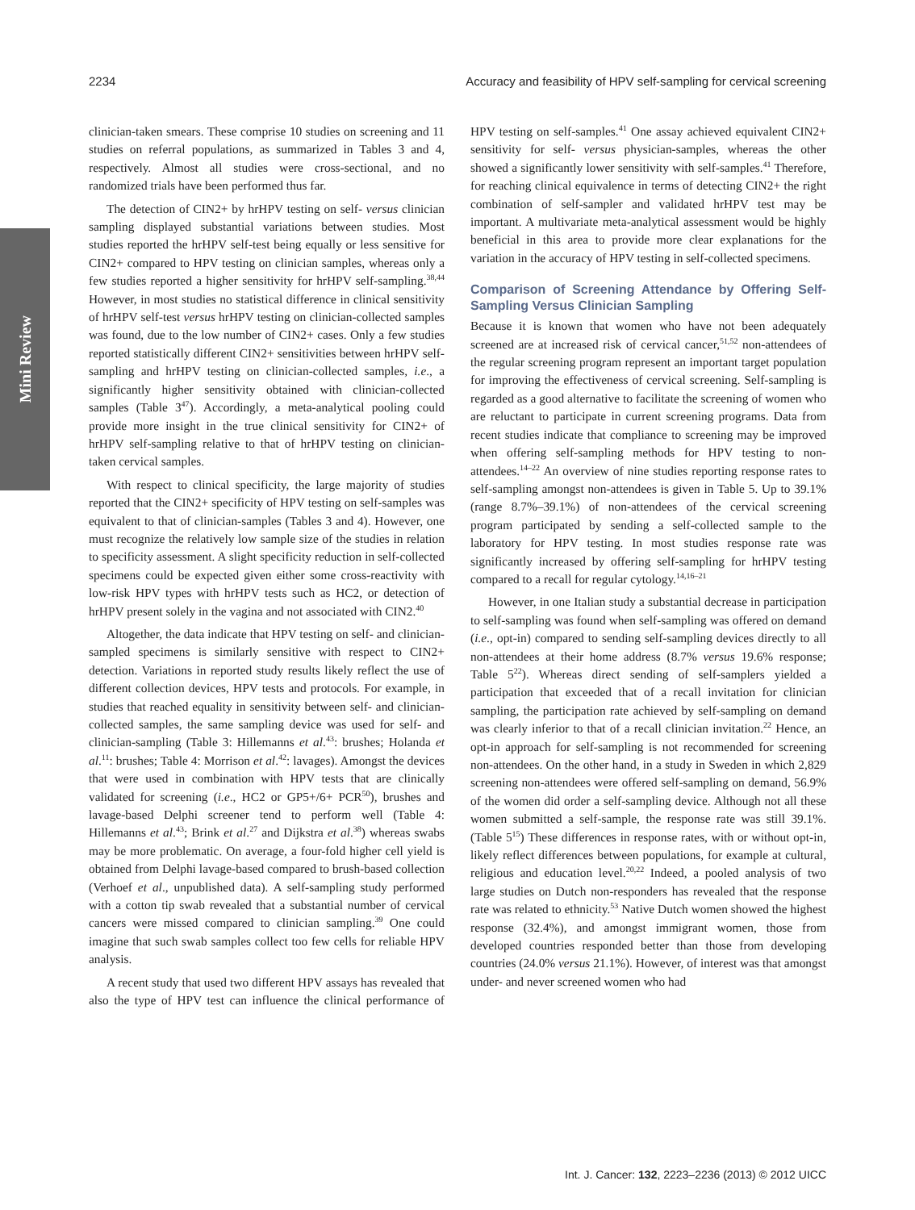2234 Accuracy and feasibility of HPV self-sampling for cervical screening
Mini Review
clinician-taken smears. These comprise 10 studies on screening and 11 studies on referral populations, as summarized in Tables 3 and 4, respectively. Almost all studies were cross-sectional, and no randomized trials have been performed thus far.
The detection of CIN2+ by hrHPV testing on self- versus clinician sampling displayed substantial variations between studies. Most studies reported the hrHPV self-test being equally or less sensitive for CIN2+ compared to HPV testing on clinician samples, whereas only a few studies reported a higher sensitivity for hrHPV self-sampling.<sup>38,44</sup> However, in most studies no statistical difference in clinical sensitivity of hrHPV self-test versus hrHPV testing on clinician-collected samples was found, due to the low number of CIN2+ cases. Only a few studies reported statistically different CIN2+ sensitivities between hrHPV self-sampling and hrHPV testing on clinician-collected samples, i.e., a significantly higher sensitivity obtained with clinician-collected samples (Table 3<sup>47</sup>). Accordingly, a meta-analytical pooling could provide more insight in the true clinical sensitivity for CIN2+ of hrHPV self-sampling relative to that of hrHPV testing on clinician-taken cervical samples.
With respect to clinical specificity, the large majority of studies reported that the CIN2+ specificity of HPV testing on self-samples was equivalent to that of clinician-samples (Tables 3 and 4). However, one must recognize the relatively low sample size of the studies in relation to specificity assessment. A slight specificity reduction in self-collected specimens could be expected given either some cross-reactivity with low-risk HPV types with hrHPV tests such as HC2, or detection of hrHPV present solely in the vagina and not associated with CIN2.<sup>40</sup>
Altogether, the data indicate that HPV testing on self- and clinician-sampled specimens is similarly sensitive with respect to CIN2+ detection. Variations in reported study results likely reflect the use of different collection devices, HPV tests and protocols. For example, in studies that reached equality in sensitivity between self- and clinician-collected samples, the same sampling device was used for self- and clinician-sampling (Table 3: Hillemanns et al.<sup>43</sup>: brushes; Holanda et al.<sup>11</sup>: brushes; Table 4: Morrison et al.<sup>42</sup>: lavages). Amongst the devices that were used in combination with HPV tests that are clinically validated for screening (i.e., HC2 or GP5+/6+ PCR<sup>50</sup>), brushes and lavage-based Delphi screener tend to perform well (Table 4: Hillemanns et al.<sup>43</sup>; Brink et al.<sup>27</sup> and Dijkstra et al.<sup>38</sup>) whereas swabs may be more problematic. On average, a four-fold higher cell yield is obtained from Delphi lavage-based compared to brush-based collection (Verhoef et al., unpublished data). A self-sampling study performed with a cotton tip swab revealed that a substantial number of cervical cancers were missed compared to clinician sampling.<sup>39</sup> One could imagine that such swab samples collect too few cells for reliable HPV analysis.
A recent study that used two different HPV assays has revealed that also the type of HPV test can influence the clinical performance of HPV testing on self-samples.<sup>41</sup> One assay achieved equivalent CIN2+ sensitivity for self- versus physician-samples, whereas the other showed a significantly lower sensitivity with self-samples.<sup>41</sup> Therefore, for reaching clinical equivalence in terms of detecting CIN2+ the right combination of self-sampler and validated hrHPV test may be important. A multivariate meta-analytical assessment would be highly beneficial in this area to provide more clear explanations for the variation in the accuracy of HPV testing in self-collected specimens.
Comparison of Screening Attendance by Offering Self-Sampling Versus Clinician Sampling
Because it is known that women who have not been adequately screened are at increased risk of cervical cancer,<sup>51,52</sup> non-attendees of the regular screening program represent an important target population for improving the effectiveness of cervical screening. Self-sampling is regarded as a good alternative to facilitate the screening of women who are reluctant to participate in current screening programs. Data from recent studies indicate that compliance to screening may be improved when offering self-sampling methods for HPV testing to non-attendees.<sup>14–22</sup> An overview of nine studies reporting response rates to self-sampling amongst non-attendees is given in Table 5. Up to 39.1% (range 8.7%–39.1%) of non-attendees of the cervical screening program participated by sending a self-collected sample to the laboratory for HPV testing. In most studies response rate was significantly increased by offering self-sampling for hrHPV testing compared to a recall for regular cytology.<sup>14,16–21</sup>
However, in one Italian study a substantial decrease in participation to self-sampling was found when self-sampling was offered on demand (i.e., opt-in) compared to sending self-sampling devices directly to all non-attendees at their home address (8.7% versus 19.6% response; Table 5<sup>22</sup>). Whereas direct sending of self-samplers yielded a participation that exceeded that of a recall invitation for clinician sampling, the participation rate achieved by self-sampling on demand was clearly inferior to that of a recall clinician invitation.<sup>22</sup> Hence, an opt-in approach for self-sampling is not recommended for screening non-attendees. On the other hand, in a study in Sweden in which 2,829 screening non-attendees were offered self-sampling on demand, 56.9% of the women did order a self-sampling device. Although not all these women submitted a self-sample, the response rate was still 39.1%.(Table 5<sup>15</sup>) These differences in response rates, with or without opt-in, likely reflect differences between populations, for example at cultural, religious and education level.<sup>20,22</sup> Indeed, a pooled analysis of two large studies on Dutch non-responders has revealed that the response rate was related to ethnicity.<sup>53</sup> Native Dutch women showed the highest response (32.4%), and amongst immigrant women, those from developed countries responded better than those from developing countries (24.0% versus 21.1%). However, of interest was that amongst under- and never screened women who had
Int. J. Cancer: 132, 2223–2236 (2013) © 2012 UICC